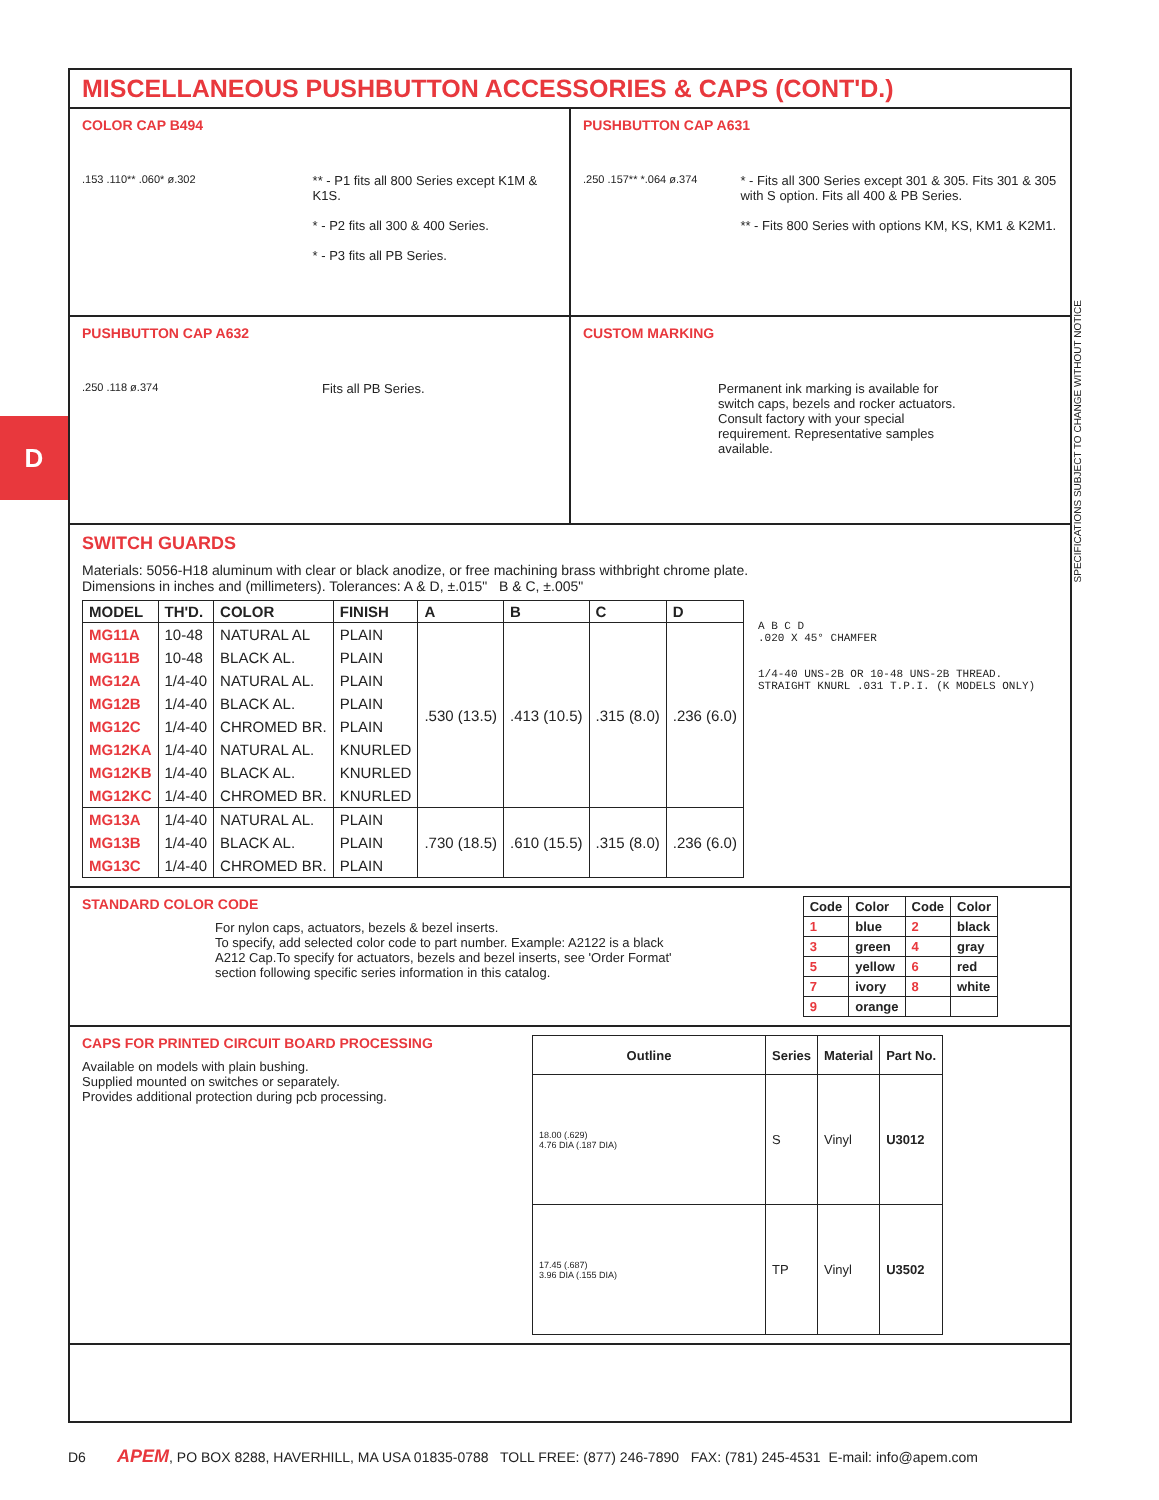D
SPECIFICATIONS SUBJECT TO CHANGE WITHOUT NOTICE
MISCELLANEOUS PUSHBUTTON ACCESSORIES & CAPS (CONT'D.)
COLOR CAP B494
.153 .110** .060* ø.302
** - P1 fits all 800 Series except K1M & K1S.
* - P2 fits all 300 & 400 Series.
* - P3 fits all PB Series.
PUSHBUTTON CAP A631
.250 .157** *.064 ø.374
* - Fits all 300 Series except 301 & 305. Fits 301 & 305 with S option. Fits all 400 & PB Series.
** - Fits 800 Series with options KM, KS, KM1 & K2M1.
PUSHBUTTON CAP A632
.250 .118 ø.374
Fits all PB Series.
CUSTOM MARKING
Permanent ink marking is available for switch caps, bezels and rocker actuators. Consult factory with your special requirement. Representative samples available.
SWITCH GUARDS
Materials: 5056-H18 aluminum with clear or black anodize, or free machining brass withbright chrome plate.
Dimensions in inches and (millimeters). Tolerances: A & D, ±.015" B & C, ±.005"
| MODEL | TH'D. | COLOR | FINISH | A | B | C | D |
| --- | --- | --- | --- | --- | --- | --- | --- |
| MG11A | 10-48 | NATURAL AL | PLAIN | .530 (13.5) | .413 (10.5) | .315 (8.0) | .236 (6.0) |
| MG11B | 10-48 | BLACK AL. | PLAIN | | | | |
| MG12A | 1/4-40 | NATURAL AL. | PLAIN | | | | |
| MG12B | 1/4-40 | BLACK AL. | PLAIN | | | | |
| MG12C | 1/4-40 | CHROMED BR. | PLAIN | | | | |
| MG12KA | 1/4-40 | NATURAL AL. | KNURLED | | | | |
| MG12KB | 1/4-40 | BLACK AL. | KNURLED | | | | |
| MG12KC | 1/4-40 | CHROMED BR. | KNURLED | | | | |
| MG13A | 1/4-40 | NATURAL AL. | PLAIN | .730 (18.5) | .610 (15.5) | .315 (8.0) | .236 (6.0) |
| MG13B | 1/4-40 | BLACK AL. | PLAIN | | | | |
| MG13C | 1/4-40 | CHROMED BR. | PLAIN | | | | |
A B C D
.020 X 45° CHAMFER
1/4-40 UNS-2B OR 10-48 UNS-2B THREAD.
STRAIGHT KNURL .031 T.P.I. (K MODELS ONLY)
STANDARD COLOR CODE
For nylon caps, actuators, bezels & bezel inserts.
To specify, add selected color code to part number. Example: A2122 is a black A212 Cap.To specify for actuators, bezels and bezel inserts, see 'Order Format' section following specific series information in this catalog.
| Code | Color | Code | Color |
| --- | --- | --- | --- |
| 1 | blue | 2 | black |
| 3 | green | 4 | gray |
| 5 | yellow | 6 | red |
| 7 | ivory | 8 | white |
| 9 | orange | | |
CAPS FOR PRINTED CIRCUIT BOARD PROCESSING
Available on models with plain bushing.
Supplied mounted on switches or separately.
Provides additional protection during pcb processing.
| Outline | Series | Material | Part No. |
| --- | --- | --- | --- |
| 18.00 (.629) 4.76 DIA (.187 DIA) | S | Vinyl | U3012 |
| 17.45 (.687) 3.96 DIA (.155 DIA) | TP | Vinyl | U3502 |
D6 APEM, PO BOX 8288, HAVERHILL, MA USA 01835-0788 TOLL FREE: (877) 246-7890 FAX: (781) 245-4531 E-mail: info@apem.com